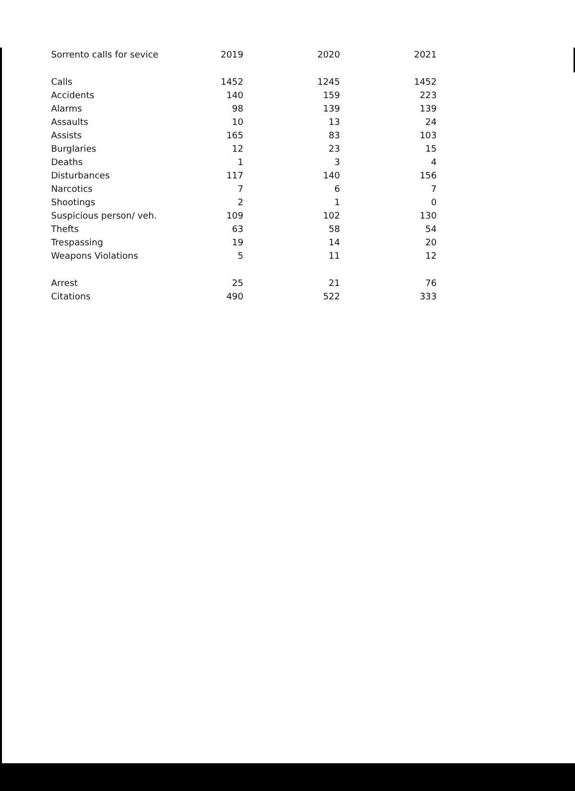| Sorrento calls for sevice | 2019 | 2020 | 2021 |
| --- | --- | --- | --- |
| Calls | 1452 | 1245 | 1452 |
| Accidents | 140 | 159 | 223 |
| Alarms | 98 | 139 | 139 |
| Assaults | 10 | 13 | 24 |
| Assists | 165 | 83 | 103 |
| Burglaries | 12 | 23 | 15 |
| Deaths | 1 | 3 | 4 |
| Disturbances | 117 | 140 | 156 |
| Narcotics | 7 | 6 | 7 |
| Shootings | 2 | 1 | 0 |
| Suspicious person/ veh. | 109 | 102 | 130 |
| Thefts | 63 | 58 | 54 |
| Trespassing | 19 | 14 | 20 |
| Weapons Violations | 5 | 11 | 12 |
| Arrest | 25 | 21 | 76 |
| Citations | 490 | 522 | 333 |